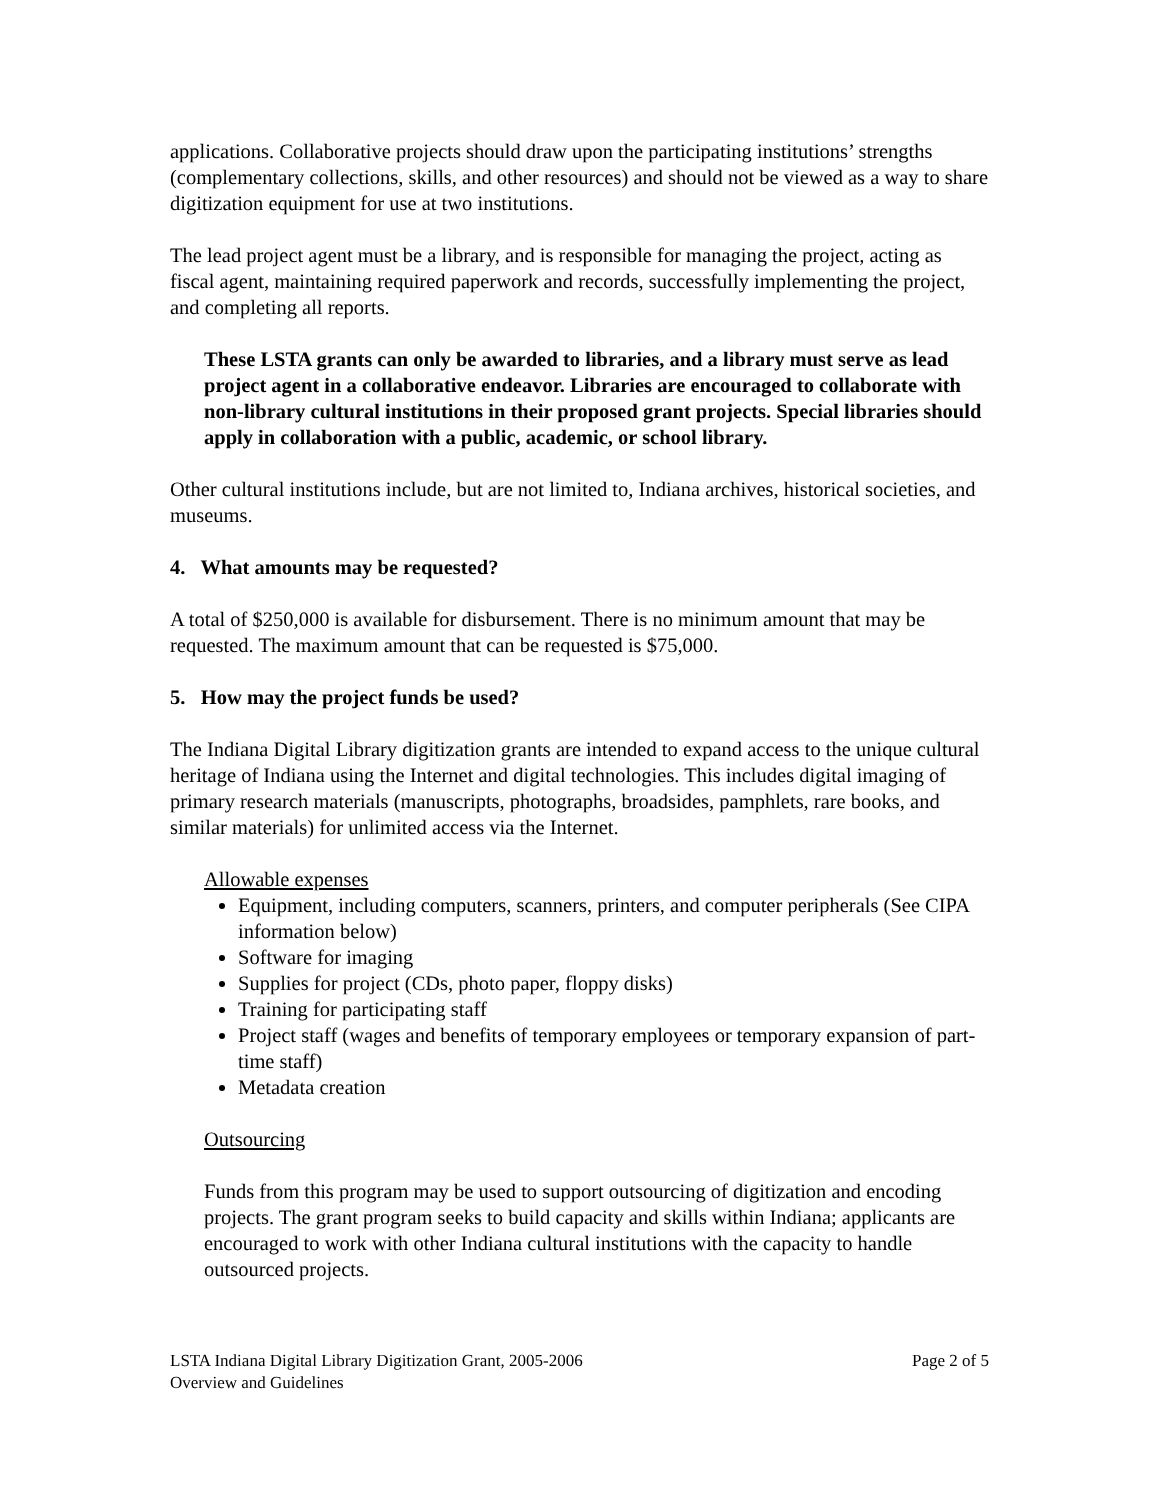applications. Collaborative projects should draw upon the participating institutions’ strengths (complementary collections, skills, and other resources) and should not be viewed as a way to share digitization equipment for use at two institutions.
The lead project agent must be a library, and is responsible for managing the project, acting as fiscal agent, maintaining required paperwork and records, successfully implementing the project, and completing all reports.
These LSTA grants can only be awarded to libraries, and a library must serve as lead project agent in a collaborative endeavor. Libraries are encouraged to collaborate with non-library cultural institutions in their proposed grant projects. Special libraries should apply in collaboration with a public, academic, or school library.
Other cultural institutions include, but are not limited to, Indiana archives, historical societies, and museums.
4. What amounts may be requested?
A total of $250,000 is available for disbursement. There is no minimum amount that may be requested. The maximum amount that can be requested is $75,000.
5. How may the project funds be used?
The Indiana Digital Library digitization grants are intended to expand access to the unique cultural heritage of Indiana using the Internet and digital technologies. This includes digital imaging of primary research materials (manuscripts, photographs, broadsides, pamphlets, rare books, and similar materials) for unlimited access via the Internet.
Allowable expenses
Equipment, including computers, scanners, printers, and computer peripherals (See CIPA information below)
Software for imaging
Supplies for project (CDs, photo paper, floppy disks)
Training for participating staff
Project staff (wages and benefits of temporary employees or temporary expansion of part-time staff)
Metadata creation
Outsourcing
Funds from this program may be used to support outsourcing of digitization and encoding projects. The grant program seeks to build capacity and skills within Indiana; applicants are encouraged to work with other Indiana cultural institutions with the capacity to handle outsourced projects.
LSTA Indiana Digital Library Digitization Grant, 2005-2006
Overview and Guidelines
Page 2 of 5